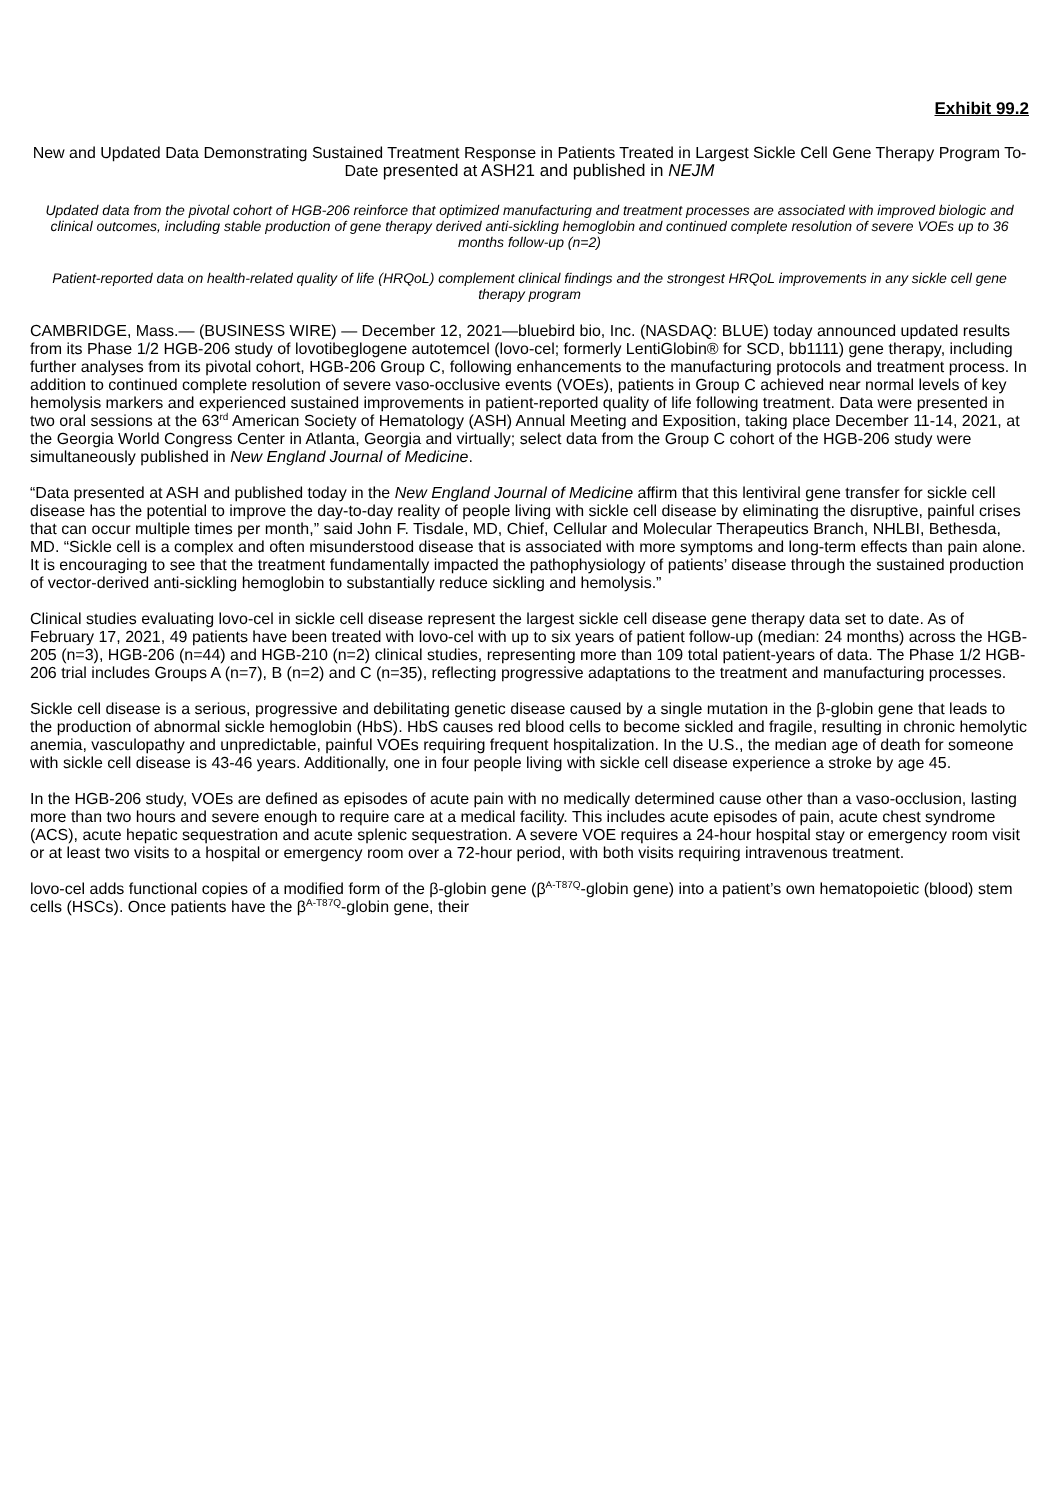Exhibit 99.2
New and Updated Data Demonstrating Sustained Treatment Response in Patients Treated in Largest Sickle Cell Gene Therapy Program To-Date presented at ASH21 and published in NEJM
Updated data from the pivotal cohort of HGB-206 reinforce that optimized manufacturing and treatment processes are associated with improved biologic and clinical outcomes, including stable production of gene therapy derived anti-sickling hemoglobin and continued complete resolution of severe VOEs up to 36 months follow-up (n=2)
Patient-reported data on health-related quality of life (HRQoL) complement clinical findings and the strongest HRQoL improvements in any sickle cell gene therapy program
CAMBRIDGE, Mass.— (BUSINESS WIRE) — December 12, 2021—bluebird bio, Inc. (NASDAQ: BLUE) today announced updated results from its Phase 1/2 HGB-206 study of lovotibeglogene autotemcel (lovo-cel; formerly LentiGlobin® for SCD, bb1111) gene therapy, including further analyses from its pivotal cohort, HGB-206 Group C, following enhancements to the manufacturing protocols and treatment process. In addition to continued complete resolution of severe vaso-occlusive events (VOEs), patients in Group C achieved near normal levels of key hemolysis markers and experienced sustained improvements in patient-reported quality of life following treatment. Data were presented in two oral sessions at the 63<sup>rd</sup> American Society of Hematology (ASH) Annual Meeting and Exposition, taking place December 11-14, 2021, at the Georgia World Congress Center in Atlanta, Georgia and virtually; select data from the Group C cohort of the HGB-206 study were simultaneously published in New England Journal of Medicine.
“Data presented at ASH and published today in the New England Journal of Medicine affirm that this lentiviral gene transfer for sickle cell disease has the potential to improve the day-to-day reality of people living with sickle cell disease by eliminating the disruptive, painful crises that can occur multiple times per month,” said John F. Tisdale, MD, Chief, Cellular and Molecular Therapeutics Branch, NHLBI, Bethesda, MD. “Sickle cell is a complex and often misunderstood disease that is associated with more symptoms and long-term effects than pain alone. It is encouraging to see that the treatment fundamentally impacted the pathophysiology of patients’ disease through the sustained production of vector-derived anti-sickling hemoglobin to substantially reduce sickling and hemolysis.”
Clinical studies evaluating lovo-cel in sickle cell disease represent the largest sickle cell disease gene therapy data set to date. As of February 17, 2021, 49 patients have been treated with lovo-cel with up to six years of patient follow-up (median: 24 months) across the HGB-205 (n=3), HGB-206 (n=44) and HGB-210 (n=2) clinical studies, representing more than 109 total patient-years of data. The Phase 1/2 HGB-206 trial includes Groups A (n=7), B (n=2) and C (n=35), reflecting progressive adaptations to the treatment and manufacturing processes.
Sickle cell disease is a serious, progressive and debilitating genetic disease caused by a single mutation in the β-globin gene that leads to the production of abnormal sickle hemoglobin (HbS). HbS causes red blood cells to become sickled and fragile, resulting in chronic hemolytic anemia, vasculopathy and unpredictable, painful VOEs requiring frequent hospitalization. In the U.S., the median age of death for someone with sickle cell disease is 43-46 years. Additionally, one in four people living with sickle cell disease experience a stroke by age 45.
In the HGB-206 study, VOEs are defined as episodes of acute pain with no medically determined cause other than a vaso-occlusion, lasting more than two hours and severe enough to require care at a medical facility. This includes acute episodes of pain, acute chest syndrome (ACS), acute hepatic sequestration and acute splenic sequestration. A severe VOE requires a 24-hour hospital stay or emergency room visit or at least two visits to a hospital or emergency room over a 72-hour period, with both visits requiring intravenous treatment.
lovo-cel adds functional copies of a modified form of the β-globin gene (β<sup>A-T87Q</sup>-globin gene) into a patient’s own hematopoietic (blood) stem cells (HSCs). Once patients have the β<sup>A-T87Q</sup>-globin gene, their